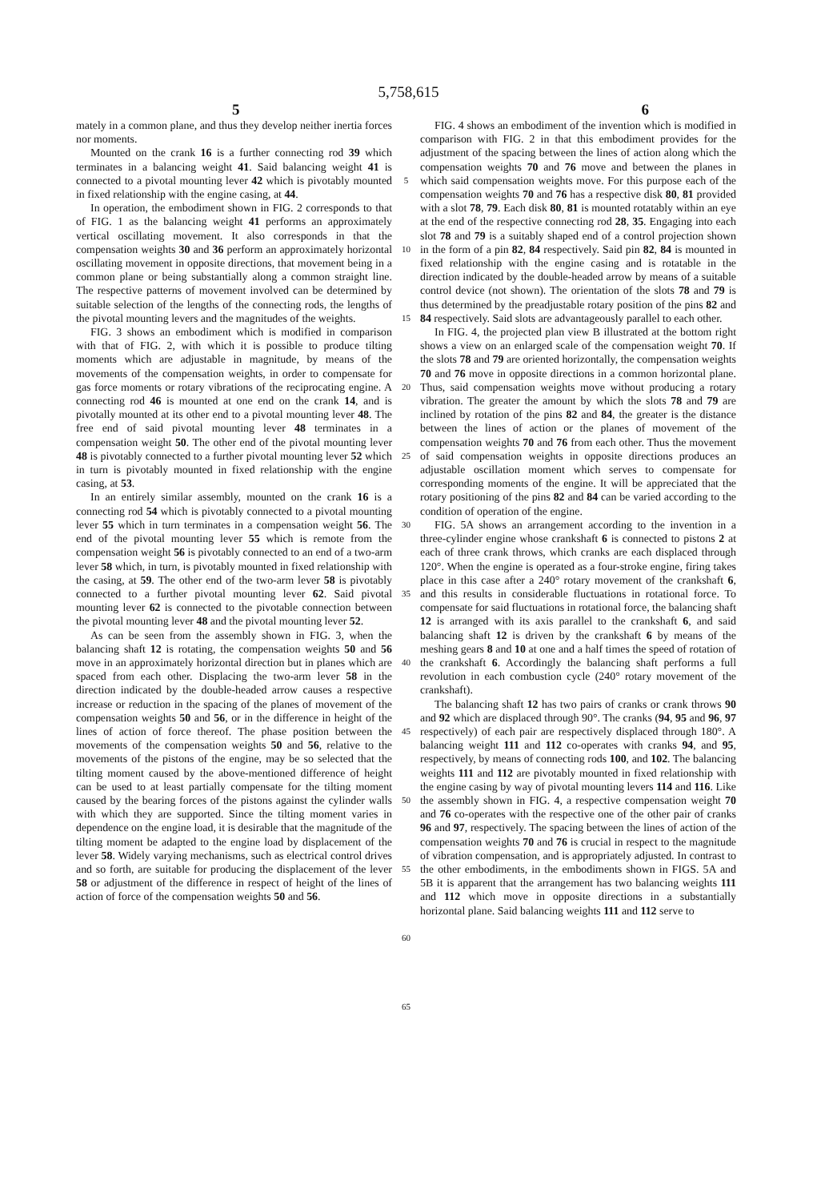5,758,615
5 6
mately in a common plane, and thus they develop neither inertia forces nor moments.
Mounted on the crank 16 is a further connecting rod 39 which terminates in a balancing weight 41. Said balancing weight 41 is connected to a pivotal mounting lever 42 which is pivotably mounted in fixed relationship with the engine casing, at 44.
In operation, the embodiment shown in FIG. 2 corresponds to that of FIG. 1 as the balancing weight 41 performs an approximately vertical oscillating movement. It also corresponds in that the compensation weights 30 and 36 perform an approximately horizontal oscillating movement in opposite directions, that movement being in a common plane or being substantially along a common straight line. The respective patterns of movement involved can be determined by suitable selection of the lengths of the connecting rods, the lengths of the pivotal mounting levers and the magnitudes of the weights.
FIG. 3 shows an embodiment which is modified in comparison with that of FIG. 2, with which it is possible to produce tilting moments which are adjustable in magnitude, by means of the movements of the compensation weights, in order to compensate for gas force moments or rotary vibrations of the reciprocating engine. A connecting rod 46 is mounted at one end on the crank 14, and is pivotally mounted at its other end to a pivotal mounting lever 48. The free end of said pivotal mounting lever 48 terminates in a compensation weight 50. The other end of the pivotal mounting lever 48 is pivotably connected to a further pivotal mounting lever 52 which in turn is pivotably mounted in fixed relationship with the engine casing, at 53.
In an entirely similar assembly, mounted on the crank 16 is a connecting rod 54 which is pivotably connected to a pivotal mounting lever 55 which in turn terminates in a compensation weight 56. The end of the pivotal mounting lever 55 which is remote from the compensation weight 56 is pivotably connected to an end of a two-arm lever 58 which, in turn, is pivotably mounted in fixed relationship with the casing, at 59. The other end of the two-arm lever 58 is pivotably connected to a further pivotal mounting lever 62. Said pivotal mounting lever 62 is connected to the pivotable connection between the pivotal mounting lever 48 and the pivotal mounting lever 52.
As can be seen from the assembly shown in FIG. 3, when the balancing shaft 12 is rotating, the compensation weights 50 and 56 move in an approximately horizontal direction but in planes which are spaced from each other. Displacing the two-arm lever 58 in the direction indicated by the double-headed arrow causes a respective increase or reduction in the spacing of the planes of movement of the compensation weights 50 and 56, or in the difference in height of the lines of action of force thereof. The phase position between the movements of the compensation weights 50 and 56, relative to the movements of the pistons of the engine, may be so selected that the tilting moment caused by the above-mentioned difference of height can be used to at least partially compensate for the tilting moment caused by the bearing forces of the pistons against the cylinder walls with which they are supported. Since the tilting moment varies in dependence on the engine load, it is desirable that the magnitude of the tilting moment be adapted to the engine load by displacement of the lever 58. Widely varying mechanisms, such as electrical control drives and so forth, are suitable for producing the displacement of the lever 58 or adjustment of the difference in respect of height of the lines of action of force of the compensation weights 50 and 56.
5
10
15
20
25
30
35
40
45
50
55
60
65
FIG. 4 shows an embodiment of the invention which is modified in comparison with FIG. 2 in that this embodiment provides for the adjustment of the spacing between the lines of action along which the compensation weights 70 and 76 move and between the planes in which said compensation weights move. For this purpose each of the compensation weights 70 and 76 has a respective disk 80, 81 provided with a slot 78, 79. Each disk 80, 81 is mounted rotatably within an eye at the end of the respective connecting rod 28, 35. Engaging into each slot 78 and 79 is a suitably shaped end of a control projection shown in the form of a pin 82, 84 respectively. Said pin 82, 84 is mounted in fixed relationship with the engine casing and is rotatable in the direction indicated by the double-headed arrow by means of a suitable control device (not shown). The orientation of the slots 78 and 79 is thus determined by the preadjustable rotary position of the pins 82 and 84 respectively. Said slots are advantageously parallel to each other.
In FIG. 4, the projected plan view B illustrated at the bottom right shows a view on an enlarged scale of the compensation weight 70. If the slots 78 and 79 are oriented horizontally, the compensation weights 70 and 76 move in opposite directions in a common horizontal plane. Thus, said compensation weights move without producing a rotary vibration. The greater the amount by which the slots 78 and 79 are inclined by rotation of the pins 82 and 84, the greater is the distance between the lines of action or the planes of movement of the compensation weights 70 and 76 from each other. Thus the movement of said compensation weights in opposite directions produces an adjustable oscillation moment which serves to compensate for corresponding moments of the engine. It will be appreciated that the rotary positioning of the pins 82 and 84 can be varied according to the condition of operation of the engine.
FIG. 5A shows an arrangement according to the invention in a three-cylinder engine whose crankshaft 6 is connected to pistons 2 at each of three crank throws, which cranks are each displaced through 120°. When the engine is operated as a four-stroke engine, firing takes place in this case after a 240° rotary movement of the crankshaft 6, and this results in considerable fluctuations in rotational force. To compensate for said fluctuations in rotational force, the balancing shaft 12 is arranged with its axis parallel to the crankshaft 6, and said balancing shaft 12 is driven by the crankshaft 6 by means of the meshing gears 8 and 10 at one and a half times the speed of rotation of the crankshaft 6. Accordingly the balancing shaft performs a full revolution in each combustion cycle (240° rotary movement of the crankshaft).
The balancing shaft 12 has two pairs of cranks or crank throws 90 and 92 which are displaced through 90°. The cranks (94, 95 and 96, 97 respectively) of each pair are respectively displaced through 180°. A balancing weight 111 and 112 co-operates with cranks 94, and 95, respectively, by means of connecting rods 100, and 102. The balancing weights 111 and 112 are pivotably mounted in fixed relationship with the engine casing by way of pivotal mounting levers 114 and 116. Like the assembly shown in FIG. 4, a respective compensation weight 70 and 76 co-operates with the respective one of the other pair of cranks 96 and 97, respectively. The spacing between the lines of action of the compensation weights 70 and 76 is crucial in respect to the magnitude of vibration compensation, and is appropriately adjusted. In contrast to the other embodiments, in the embodiments shown in FIGS. 5A and 5B it is apparent that the arrangement has two balancing weights 111 and 112 which move in opposite directions in a substantially horizontal plane. Said balancing weights 111 and 112 serve to